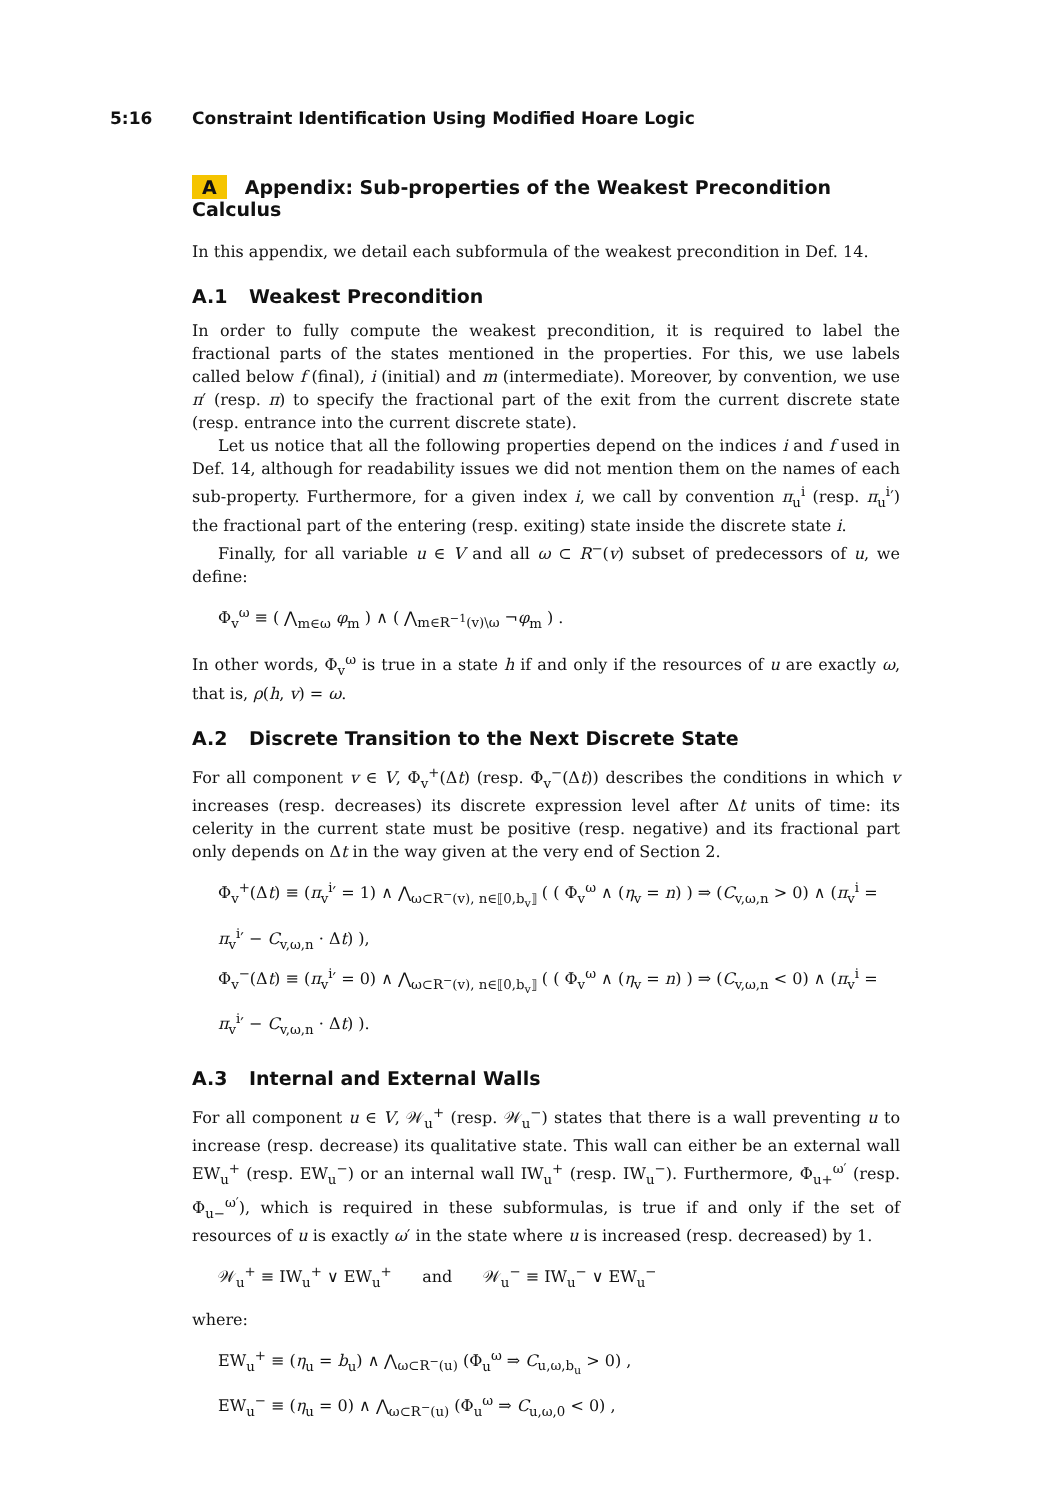5:16 Constraint Identification Using Modified Hoare Logic
A Appendix: Sub-properties of the Weakest Precondition Calculus
In this appendix, we detail each subformula of the weakest precondition in Def. 14.
A.1 Weakest Precondition
In order to fully compute the weakest precondition, it is required to label the fractional parts of the states mentioned in the properties. For this, we use labels called below f (final), i (initial) and m (intermediate). Moreover, by convention, we use π′ (resp. π) to specify the fractional part of the exit from the current discrete state (resp. entrance into the current discrete state).
Let us notice that all the following properties depend on the indices i and f used in Def. 14, although for readability issues we did not mention them on the names of each sub-property. Furthermore, for a given index i, we call by convention π<sub>u</sub><sup>i</sup> (resp. π<sub>u</sub><sup>i</sup>′) the fractional part of the entering (resp. exiting) state inside the discrete state i.
Finally, for all variable u ∈ V and all ω ⊂ R<sup>−</sup>(v) subset of predecessors of u, we define:
Φ<sub>v</sub><sup>ω</sup> ≡ ( ⋀<sub>m∈ω</sub> φ<sub>m</sub> ) ∧ ( ⋀<sub>m∈R<sup>−1</sup>(v)\ω</sub> ¬φ<sub>m</sub> ) .
In other words, Φ<sub>v</sub><sup>ω</sup> is true in a state h if and only if the resources of u are exactly ω, that is, ρ(h, v) = ω.
A.2 Discrete Transition to the Next Discrete State
For all component v ∈ V, Φ<sub>v</sub><sup>+</sup>(Δt) (resp. Φ<sub>v</sub><sup>−</sup>(Δt)) describes the conditions in which v increases (resp. decreases) its discrete expression level after Δt units of time: its celerity in the current state must be positive (resp. negative) and its fractional part only depends on Δt in the way given at the very end of Section 2.
Φ<sub>v</sub><sup>+</sup>(Δt) ≡ (π<sub>v</sub><sup>i</sup>′ = 1) ∧ ⋀<sub>ω⊂R<sup>−</sup>(v), n∈⟦0,b<sub>v</sub>⟧</sub> ( ( Φ<sub>v</sub><sup>ω</sup> ∧ (η<sub>v</sub> = n) ) ⇒ (C<sub>v,ω,n</sub> > 0) ∧ (π<sub>v</sub><sup>i</sup> = π<sub>v</sub><sup>i</sup>′ − C<sub>v,ω,n</sub> · Δt) ),
Φ<sub>v</sub><sup>−</sup>(Δt) ≡ (π<sub>v</sub><sup>i</sup>′ = 0) ∧ ⋀<sub>ω⊂R<sup>−</sup>(v), n∈⟦0,b<sub>v</sub>⟧</sub> ( ( Φ<sub>v</sub><sup>ω</sup> ∧ (η<sub>v</sub> = n) ) ⇒ (C<sub>v,ω,n</sub> < 0) ∧ (π<sub>v</sub><sup>i</sup> = π<sub>v</sub><sup>i</sup>′ − C<sub>v,ω,n</sub> · Δt) ).
A.3 Internal and External Walls
For all component u ∈ V, 𝒲<sub>u</sub><sup>+</sup> (resp. 𝒲<sub>u</sub><sup>−</sup>) states that there is a wall preventing u to increase (resp. decrease) its qualitative state. This wall can either be an external wall EW<sub>u</sub><sup>+</sup> (resp. EW<sub>u</sub><sup>−</sup>) or an internal wall IW<sub>u</sub><sup>+</sup> (resp. IW<sub>u</sub><sup>−</sup>). Furthermore, Φ<sub>u+</sub><sup>ω′</sup> (resp. Φ<sub>u−</sub><sup>ω′</sup>), which is required in these subformulas, is true if and only if the set of resources of u is exactly ω′ in the state where u is increased (resp. decreased) by 1.
𝒲<sub>u</sub><sup>+</sup> ≡ IW<sub>u</sub><sup>+</sup> ∨ EW<sub>u</sub><sup>+</sup> and 𝒲<sub>u</sub><sup>−</sup> ≡ IW<sub>u</sub><sup>−</sup> ∨ EW<sub>u</sub><sup>−</sup>
where:
EW<sub>u</sub><sup>+</sup> ≡ (η<sub>u</sub> = b<sub>u</sub>) ∧ ⋀<sub>ω⊂R<sup>−</sup>(u)</sub> (Φ<sub>u</sub><sup>ω</sup> ⇒ C<sub>u,ω,b<sub>u</sub></sub> > 0) ,
EW<sub>u</sub><sup>−</sup> ≡ (η<sub>u</sub> = 0) ∧ ⋀<sub>ω⊂R<sup>−</sup>(u)</sub> (Φ<sub>u</sub><sup>ω</sup> ⇒ C<sub>u,ω,0</sub> < 0) ,